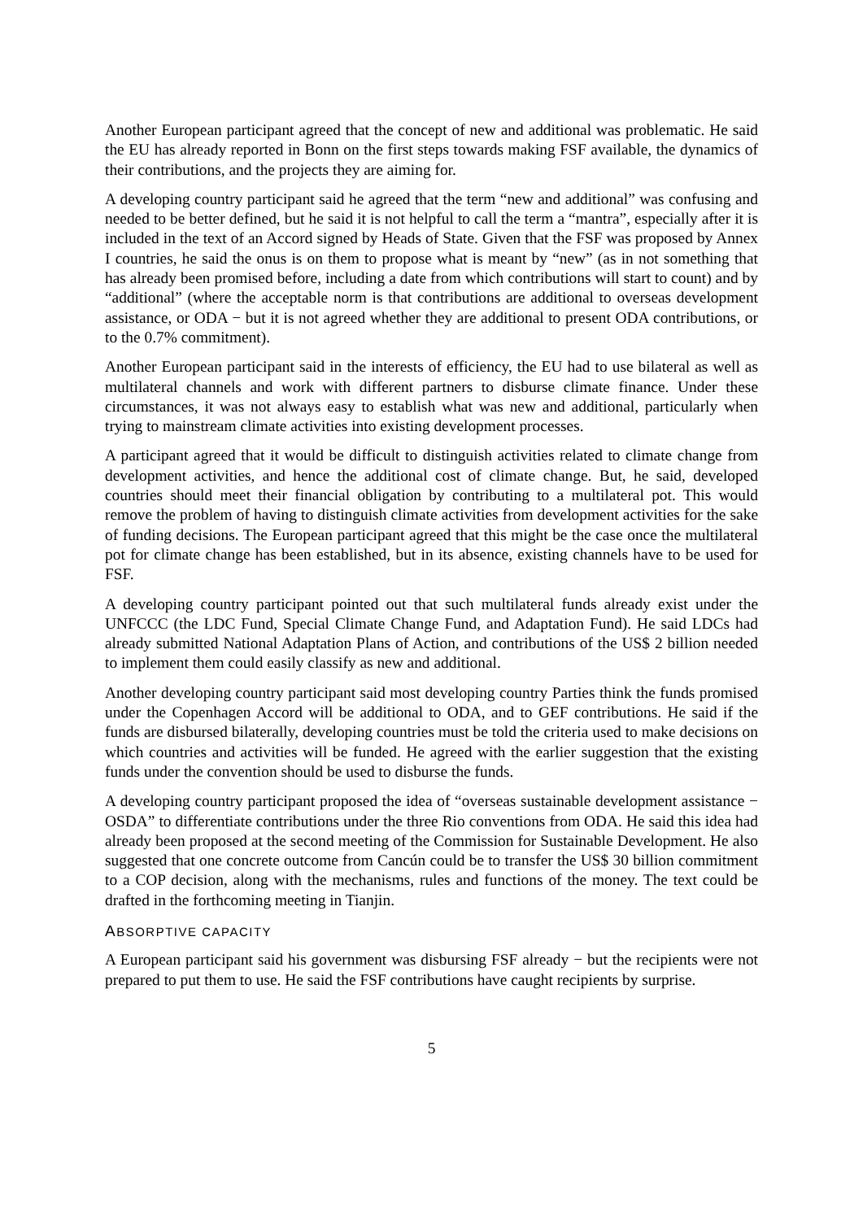Another European participant agreed that the concept of new and additional was problematic. He said the EU has already reported in Bonn on the first steps towards making FSF available, the dynamics of their contributions, and the projects they are aiming for.
A developing country participant said he agreed that the term “new and additional” was confusing and needed to be better defined, but he said it is not helpful to call the term a “mantra”, especially after it is included in the text of an Accord signed by Heads of State. Given that the FSF was proposed by Annex I countries, he said the onus is on them to propose what is meant by “new” (as in not something that has already been promised before, including a date from which contributions will start to count) and by “additional” (where the acceptable norm is that contributions are additional to overseas development assistance, or ODA − but it is not agreed whether they are additional to present ODA contributions, or to the 0.7% commitment).
Another European participant said in the interests of efficiency, the EU had to use bilateral as well as multilateral channels and work with different partners to disburse climate finance. Under these circumstances, it was not always easy to establish what was new and additional, particularly when trying to mainstream climate activities into existing development processes.
A participant agreed that it would be difficult to distinguish activities related to climate change from development activities, and hence the additional cost of climate change. But, he said, developed countries should meet their financial obligation by contributing to a multilateral pot. This would remove the problem of having to distinguish climate activities from development activities for the sake of funding decisions. The European participant agreed that this might be the case once the multilateral pot for climate change has been established, but in its absence, existing channels have to be used for FSF.
A developing country participant pointed out that such multilateral funds already exist under the UNFCCC (the LDC Fund, Special Climate Change Fund, and Adaptation Fund). He said LDCs had already submitted National Adaptation Plans of Action, and contributions of the US$ 2 billion needed to implement them could easily classify as new and additional.
Another developing country participant said most developing country Parties think the funds promised under the Copenhagen Accord will be additional to ODA, and to GEF contributions. He said if the funds are disbursed bilaterally, developing countries must be told the criteria used to make decisions on which countries and activities will be funded. He agreed with the earlier suggestion that the existing funds under the convention should be used to disburse the funds.
A developing country participant proposed the idea of “overseas sustainable development assistance − OSDA” to differentiate contributions under the three Rio conventions from ODA. He said this idea had already been proposed at the second meeting of the Commission for Sustainable Development. He also suggested that one concrete outcome from Cancún could be to transfer the US$ 30 billion commitment to a COP decision, along with the mechanisms, rules and functions of the money. The text could be drafted in the forthcoming meeting in Tianjin.
ABSORPTIVE CAPACITY
A European participant said his government was disbursing FSF already − but the recipients were not prepared to put them to use. He said the FSF contributions have caught recipients by surprise.
5